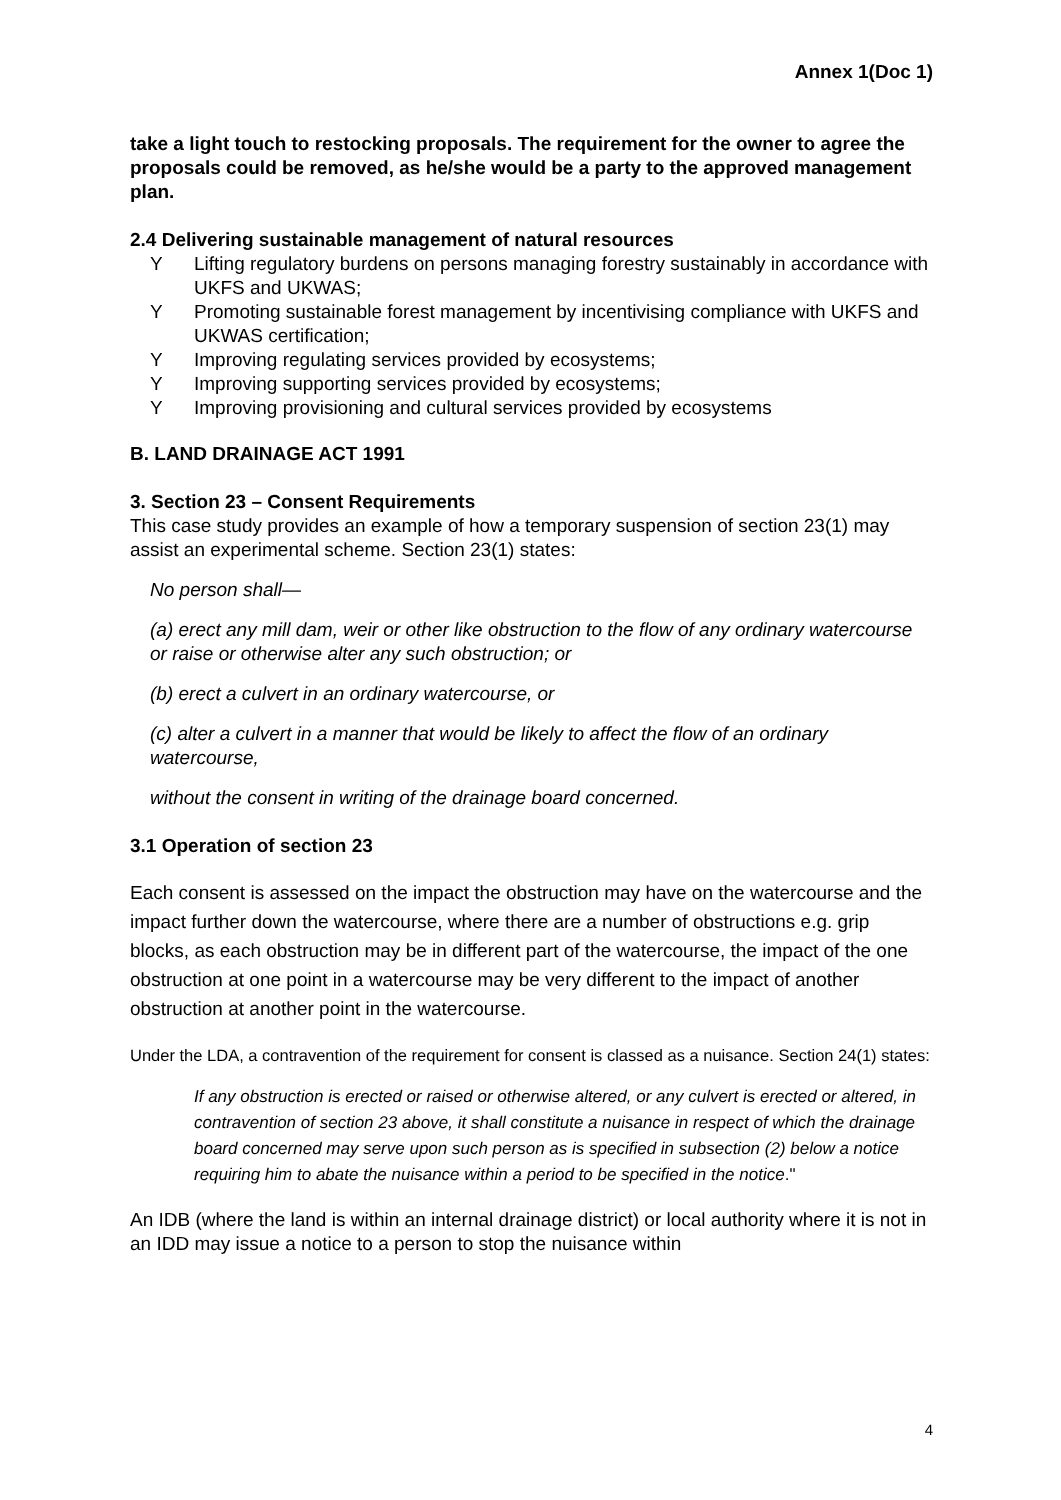Annex 1(Doc 1)
take a light touch to restocking proposals. The requirement for the owner to agree the proposals could be removed, as he/she would be a party to the approved management plan.
2.4 Delivering sustainable management of natural resources
Y Lifting regulatory burdens on persons managing forestry sustainably in accordance with UKFS and UKWAS;
Y Promoting sustainable forest management by incentivising compliance with UKFS and UKWAS certification;
Y Improving regulating services provided by ecosystems;
Y Improving supporting services provided by ecosystems;
Y Improving provisioning and cultural services provided by ecosystems
B. LAND DRAINAGE ACT 1991
3. Section 23 – Consent Requirements
This case study provides an example of how a temporary suspension of section 23(1) may assist an experimental scheme. Section 23(1) states:
No person shall—
(a) erect any mill dam, weir or other like obstruction to the flow of any ordinary watercourse or raise or otherwise alter any such obstruction; or
(b) erect a culvert in an ordinary watercourse, or
(c) alter a culvert in a manner that would be likely to affect the flow of an ordinary watercourse,
without the consent in writing of the drainage board concerned.
3.1 Operation of section 23
Each consent is assessed on the impact the obstruction may have on the watercourse and the impact further down the watercourse, where there are a number of obstructions e.g. grip blocks, as each obstruction may be in different part of the watercourse, the impact of the one obstruction at one point in a watercourse may be very different to the impact of another obstruction at another point in the watercourse.
Under the LDA, a contravention of the requirement for consent is classed as a nuisance. Section 24(1) states:
If any obstruction is erected or raised or otherwise altered, or any culvert is erected or altered, in contravention of section 23 above, it shall constitute a nuisance in respect of which the drainage board concerned may serve upon such person as is specified in subsection (2) below a notice requiring him to abate the nuisance within a period to be specified in the notice."
An IDB (where the land is within an internal drainage district) or local authority where it is not in an IDD may issue a notice to a person to stop the nuisance within
4